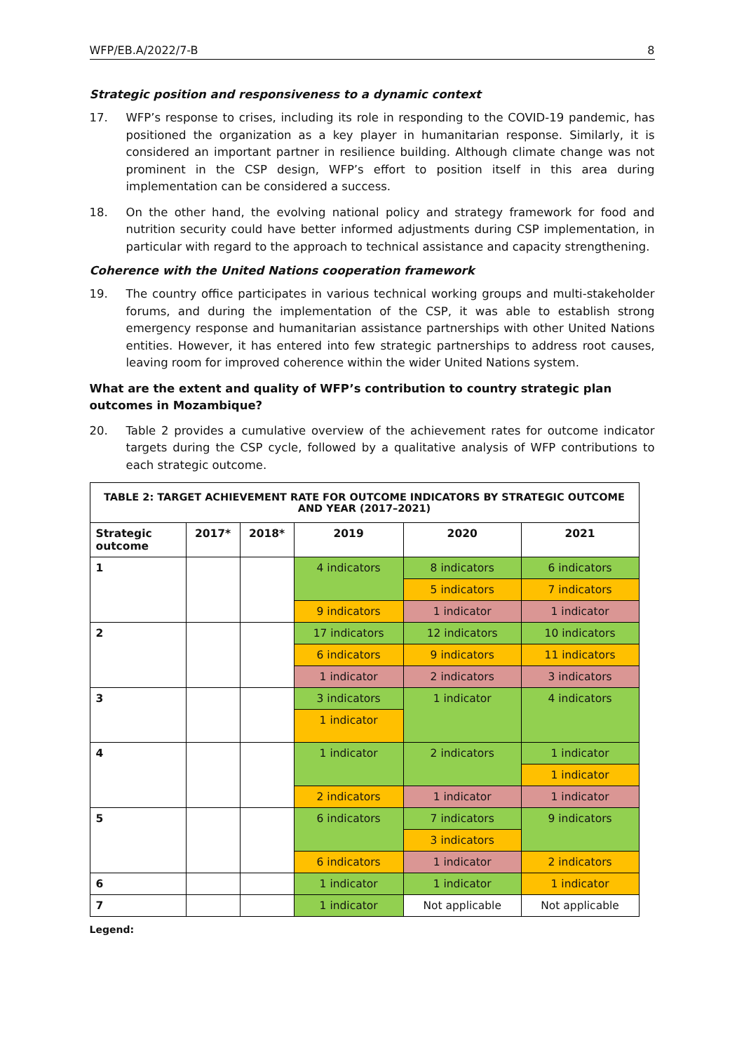WFP/EB.A/2022/7-B 8
Strategic position and responsiveness to a dynamic context
17. WFP’s response to crises, including its role in responding to the COVID-19 pandemic, has positioned the organization as a key player in humanitarian response. Similarly, it is considered an important partner in resilience building. Although climate change was not prominent in the CSP design, WFP’s effort to position itself in this area during implementation can be considered a success.
18. On the other hand, the evolving national policy and strategy framework for food and nutrition security could have better informed adjustments during CSP implementation, in particular with regard to the approach to technical assistance and capacity strengthening.
Coherence with the United Nations cooperation framework
19. The country office participates in various technical working groups and multi-stakeholder forums, and during the implementation of the CSP, it was able to establish strong emergency response and humanitarian assistance partnerships with other United Nations entities. However, it has entered into few strategic partnerships to address root causes, leaving room for improved coherence within the wider United Nations system.
What are the extent and quality of WFP’s contribution to country strategic plan outcomes in Mozambique?
20. Table 2 provides a cumulative overview of the achievement rates for outcome indicator targets during the CSP cycle, followed by a qualitative analysis of WFP contributions to each strategic outcome.
| TABLE 2: TARGET ACHIEVEMENT RATE FOR OUTCOME INDICATORS BY STRATEGIC OUTCOME AND YEAR (2017–2021) | | | | | |
| --- | --- | --- | --- | --- | --- |
| Strategic outcome | 2017* | 2018* | 2019 | 2020 | 2021 |
| 1 | | | 4 indicators | 8 indicators | 6 indicators |
| | | | | 5 indicators | 7 indicators |
| | | | 9 indicators | 1 indicator | 1 indicator |
| 2 | | | 17 indicators | 12 indicators | 10 indicators |
| | | | 6 indicators | 9 indicators | 11 indicators |
| | | | 1 indicator | 2 indicators | 3 indicators |
| 3 | | | 3 indicators | 1 indicator | 4 indicators |
| | | | 1 indicator | | |
| 4 | | | 1 indicator | 2 indicators | 1 indicator |
| | | | | | 1 indicator |
| | | | 2 indicators | 1 indicator | 1 indicator |
| 5 | | | 6 indicators | 7 indicators | 9 indicators |
| | | | | 3 indicators | |
| | | | 6 indicators | 1 indicator | 2 indicators |
| 6 | | | 1 indicator | 1 indicator | 1 indicator |
| 7 | | | 1 indicator | Not applicable | Not applicable |
Legend: